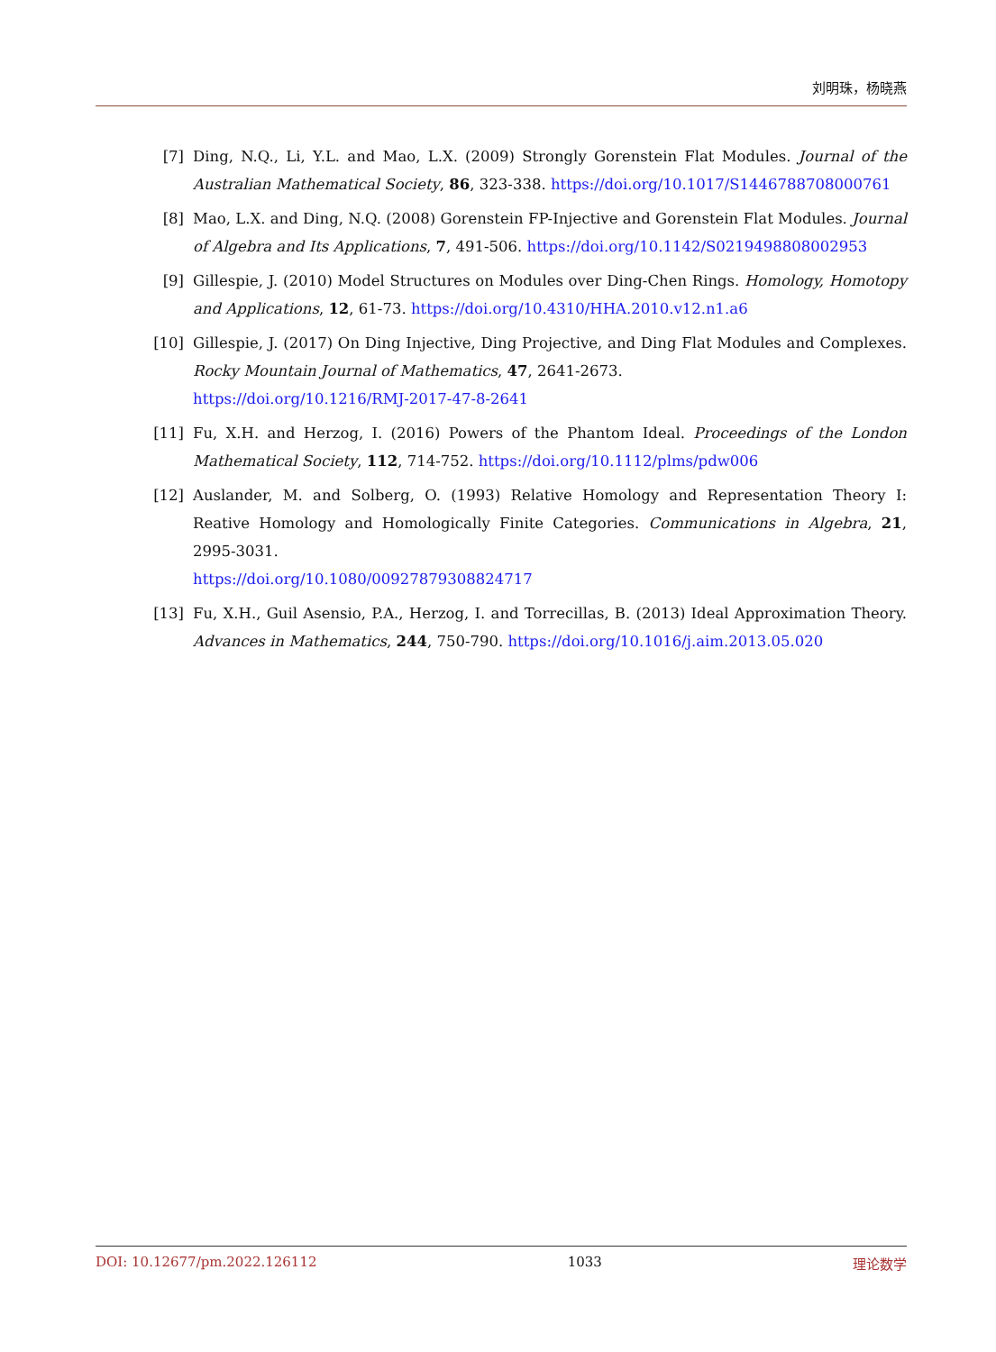刘明珠，杨晓燕
[7] Ding, N.Q., Li, Y.L. and Mao, L.X. (2009) Strongly Gorenstein Flat Modules. Journal of the Australian Mathematical Society, 86, 323-338. https://doi.org/10.1017/S1446788708000761
[8] Mao, L.X. and Ding, N.Q. (2008) Gorenstein FP-Injective and Gorenstein Flat Modules. Journal of Algebra and Its Applications, 7, 491-506. https://doi.org/10.1142/S0219498808002953
[9] Gillespie, J. (2010) Model Structures on Modules over Ding-Chen Rings. Homology, Homotopy and Applications, 12, 61-73. https://doi.org/10.4310/HHA.2010.v12.n1.a6
[10] Gillespie, J. (2017) On Ding Injective, Ding Projective, and Ding Flat Modules and Complexes. Rocky Mountain Journal of Mathematics, 47, 2641-2673.
https://doi.org/10.1216/RMJ-2017-47-8-2641
[11] Fu, X.H. and Herzog, I. (2016) Powers of the Phantom Ideal. Proceedings of the London Mathematical Society, 112, 714-752. https://doi.org/10.1112/plms/pdw006
[12] Auslander, M. and Solberg, O. (1993) Relative Homology and Representation Theory I: Reative Homology and Homologically Finite Categories. Communications in Algebra, 21, 2995-3031.
https://doi.org/10.1080/00927879308824717
[13] Fu, X.H., Guil Asensio, P.A., Herzog, I. and Torrecillas, B. (2013) Ideal Approximation Theory. Advances in Mathematics, 244, 750-790. https://doi.org/10.1016/j.aim.2013.05.020
DOI: 10.12677/pm.2022.126112 1033 理论数学